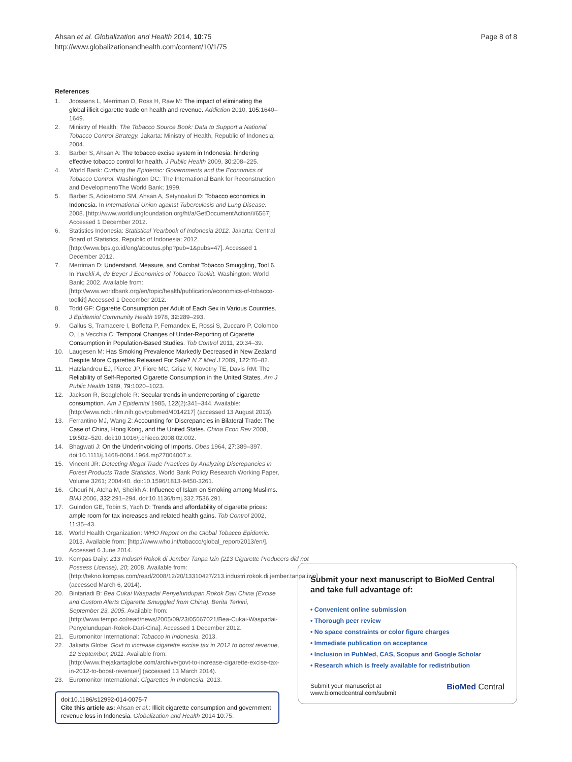Ahsan et al. Globalization and Health 2014, 10:75
http://www.globalizationandhealth.com/content/10/1/75
Page 8 of 8
References
1. Joossens L, Merriman D, Ross H, Raw M: The impact of eliminating the global illicit cigarette trade on health and revenue. Addiction 2010, 105: 1640–1649.
2. Ministry of Health: The Tobacco Source Book: Data to Support a National Tobacco Control Strategy. Jakarta: Ministry of Health, Republic of Indonesia; 2004.
3. Barber S, Ahsan A: The tobacco excise system in Indonesia: hindering effective tobacco control for health. J Public Health 2009, 30: 208–225.
4. World Bank: Curbing the Epidemic: Governments and the Economics of Tobacco Control. Washington DC: The International Bank for Reconstruction and Development/The World Bank; 1999.
5. Barber S, Adioetomo SM, Ahsan A, Setynoaluri D: Tobacco economics in Indonesia. In International Union against Tuberculosis and Lung Disease. 2008. [http://www.worldlungfoundation.org/ht/a/GetDocumentAction/i/6567] Accessed 1 December 2012.
6. Statistics Indonesia: Statistical Yearbook of Indonesia 2012. Jakarta: Central Board of Statistics, Republic of Indonesia; 2012. [http://www.bps.go.id/eng/aboutus.php?pub=1&pubs=47]. Accessed 1 December 2012.
7. Merriman D: Understand, Measure, and Combat Tobacco Smuggling, Tool 6. In Yurekli A, de Beyer J Economics of Tobacco Toolkit. Washington: World Bank; 2002. Available from: [http://www.worldbank.org/en/topic/health/publication/economics-of-tobacco-toolkit] Accessed 1 December 2012.
8. Todd GF: Cigarette Consumption per Adult of Each Sex in Various Countries. J Epidemiol Community Health 1978, 32: 289–293.
9. Gallus S, Tramacere I, Boffetta P, Fernandex E, Rossi S, Zuccaro P, Colombo O, La Vecchia C: Temporal Changes of Under-Reporting of Cigarette Consumption in Population-Based Studies. Tob Control 2011, 20: 34–39.
10. Laugesen M: Has Smoking Prevalence Markedly Decreased in New Zealand Despite More Cigarettes Released For Sale? N Z Med J 2009, 122: 76–82.
11. Hatzlandreu EJ, Pierce JP, Fiore MC, Grise V, Novotny TE, Davis RM: The Reliability of Self-Reported Cigarette Consumption in the United States. Am J Public Health 1989, 79: 1020–1023.
12. Jackson R, Beaglehole R: Secular trends in underreporting of cigarette consumption. Am J Epidemiol 1985, 122(2): 341–344. Available: [http://www.ncbi.nlm.nih.gov/pubmed/4014217] (accessed 13 August 2013).
13. Ferrantino MJ, Wang Z: Accounting for Discrepancies in Bilateral Trade: The Case of China, Hong Kong, and the United States. China Econ Rev 2008, 19: 502–520. doi:10.1016/j.chieco.2008.02.002.
14. Bhagwati J: On the Underinvoicing of Imports. Obes 1964, 27: 389–397. doi:10.1111/j.1468-0084.1964.mp27004007.x.
15. Vincent JR: Detecting Illegal Trade Practices by Analyzing Discrepancies in Forest Products Trade Statistics, World Bank Policy Research Working Paper, Volume 3261; 2004:40. doi:10.1596/1813-9450-3261.
16. Ghouri N, Atcha M, Sheikh A: Influence of Islam on Smoking among Muslims. BMJ 2006, 332: 291–294. doi:10.1136/bmj.332.7536.291.
17. Guindon GE, Tobin S, Yach D: Trends and affordability of cigarette prices: ample room for tax increases and related health gains. Tob Control 2002, 11: 35–43.
18. World Health Organization: WHO Report on the Global Tobacco Epidemic. 2013. Available from: [http://www.who.int/tobacco/global_report/2013/en/]. Accessed 6 June 2014.
19. Kompas Daily: 213 Industri Rokok di Jember Tanpa Izin (213 Cigarette Producers did not Possess License), 20; 2008. Available from: [http://tekno.kompas.com/read/2008/12/20/13310427/213.industri.rokok.di.jember.tanpa.izin] (accessed March 6, 2014).
20. Bintariadi B: Bea Cukai Waspadai Penyelundupan Rokok Dari China (Excise and Custom Alerts Cigarette Smuggled from China). Berita Terkini, September 23, 2005. Available from: [http://www.tempo.co/read/news/2005/09/23/05667021/Bea-Cukai-Waspadai-Penyelundupan-Rokok-Dari-Cina]. Accessed 1 December 2012.
21. Euromonitor International: Tobacco in Indonesia. 2013.
22. Jakarta Globe: Govt to increase cigarette excise tax in 2012 to boost revenue, 12 September, 2011. Available from: [http://www.thejakartaglobe.com/archive/govt-to-increase-cigarette-excise-tax-in-2012-to-boost-revenue/] (accessed 13 March 2014).
23. Euromonitor International: Cigarettes in Indonesia. 2013.
doi:10.1186/s12992-014-0075-7
Cite this article as: Ahsan et al.: Illicit cigarette consumption and government revenue loss in Indonesia. Globalization and Health 2014 10:75.
Submit your next manuscript to BioMed Central and take full advantage of:
• Convenient online submission
• Thorough peer review
• No space constraints or color figure charges
• Immediate publication on acceptance
• Inclusion in PubMed, CAS, Scopus and Google Scholar
• Research which is freely available for redistribution
Submit your manuscript at
www.biomedcentral.com/submit
BioMed Central